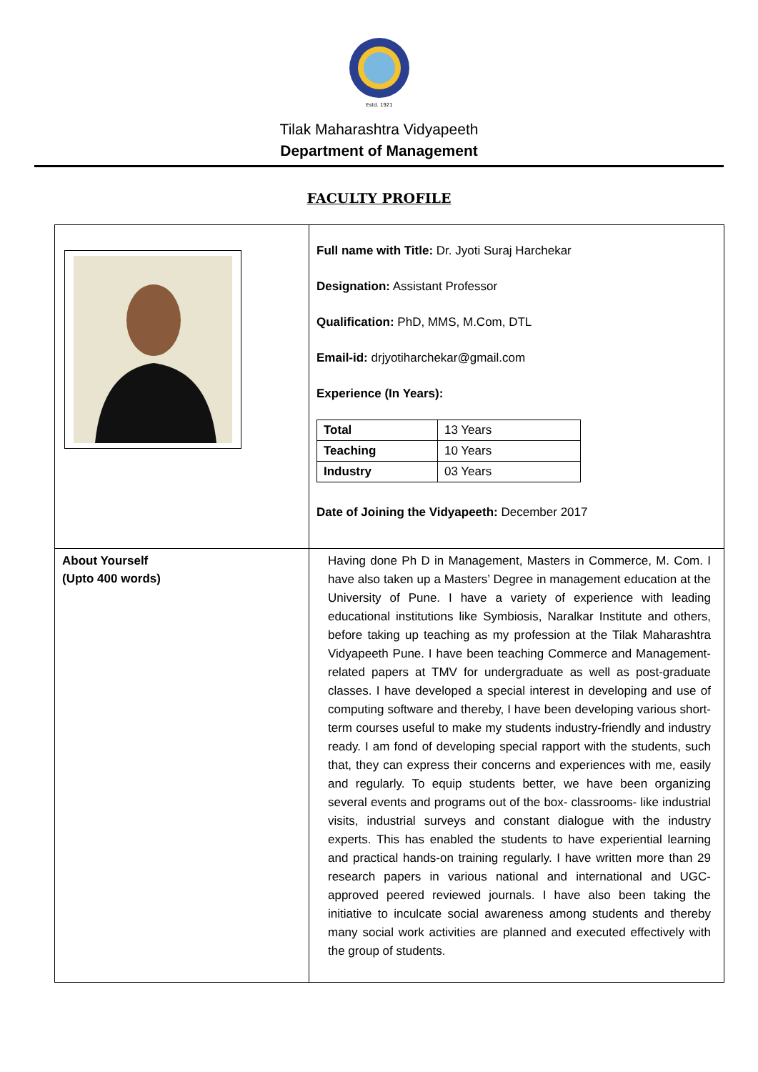Estd. 1921
Tilak Maharashtra Vidyapeeth
Department of Management
FACULTY PROFILE
| | Full name with Title: Dr. Jyoti Suraj Harchekar Designation: Assistant Professor Qualification: PhD, MMS, M.Com, DTL Email-id: drjyotiharchekar@gmail.com Experience (In Years): / Total / 13 Years / / Teaching / 10 Years / / Industry / 03 Years / Date of Joining the Vidyapeeth: December 2017 |
| About Yourself (Upto 400 words) | Having done Ph D in Management, Masters in Commerce, M. Com. I have also taken up a Masters’ Degree in management education at the University of Pune. I have a variety of experience with leading educational institutions like Symbiosis, Naralkar Institute and others, before taking up teaching as my profession at the Tilak Maharashtra Vidyapeeth Pune. I have been teaching Commerce and Management-related papers at TMV for undergraduate as well as post-graduate classes. I have developed a special interest in developing and use of computing software and thereby, I have been developing various short-term courses useful to make my students industry-friendly and industry ready. I am fond of developing special rapport with the students, such that, they can express their concerns and experiences with me, easily and regularly. To equip students better, we have been organizing several events and programs out of the box- classrooms- like industrial visits, industrial surveys and constant dialogue with the industry experts. This has enabled the students to have experiential learning and practical hands-on training regularly. I have written more than 29 research papers in various national and international and UGC-approved peered reviewed journals. I have also been taking the initiative to inculcate social awareness among students and thereby many social work activities are planned and executed effectively with the group of students. |